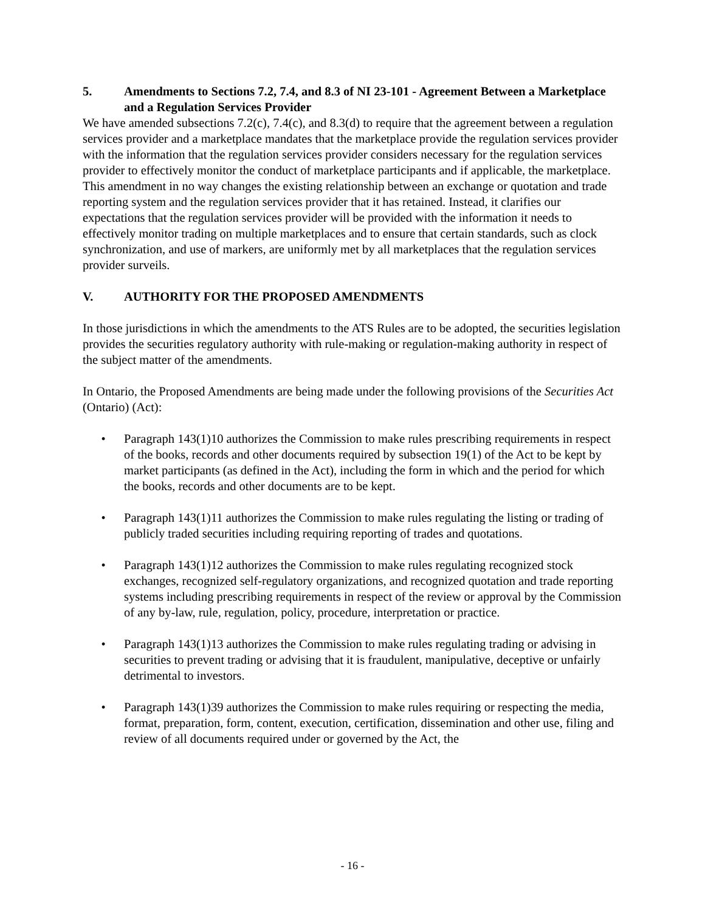5. Amendments to Sections 7.2, 7.4, and 8.3 of NI 23-101 - Agreement Between a Marketplace and a Regulation Services Provider
We have amended subsections 7.2(c), 7.4(c), and 8.3(d) to require that the agreement between a regulation services provider and a marketplace mandates that the marketplace provide the regulation services provider with the information that the regulation services provider considers necessary for the regulation services provider to effectively monitor the conduct of marketplace participants and if applicable, the marketplace. This amendment in no way changes the existing relationship between an exchange or quotation and trade reporting system and the regulation services provider that it has retained. Instead, it clarifies our expectations that the regulation services provider will be provided with the information it needs to effectively monitor trading on multiple marketplaces and to ensure that certain standards, such as clock synchronization, and use of markers, are uniformly met by all marketplaces that the regulation services provider surveils.
V. AUTHORITY FOR THE PROPOSED AMENDMENTS
In those jurisdictions in which the amendments to the ATS Rules are to be adopted, the securities legislation provides the securities regulatory authority with rule-making or regulation-making authority in respect of the subject matter of the amendments.
In Ontario, the Proposed Amendments are being made under the following provisions of the Securities Act (Ontario) (Act):
• Paragraph 143(1)10 authorizes the Commission to make rules prescribing requirements in respect of the books, records and other documents required by subsection 19(1) of the Act to be kept by market participants (as defined in the Act), including the form in which and the period for which the books, records and other documents are to be kept.
• Paragraph 143(1)11 authorizes the Commission to make rules regulating the listing or trading of publicly traded securities including requiring reporting of trades and quotations.
• Paragraph 143(1)12 authorizes the Commission to make rules regulating recognized stock exchanges, recognized self-regulatory organizations, and recognized quotation and trade reporting systems including prescribing requirements in respect of the review or approval by the Commission of any by-law, rule, regulation, policy, procedure, interpretation or practice.
• Paragraph 143(1)13 authorizes the Commission to make rules regulating trading or advising in securities to prevent trading or advising that it is fraudulent, manipulative, deceptive or unfairly detrimental to investors.
• Paragraph 143(1)39 authorizes the Commission to make rules requiring or respecting the media, format, preparation, form, content, execution, certification, dissemination and other use, filing and review of all documents required under or governed by the Act, the
- 16 -